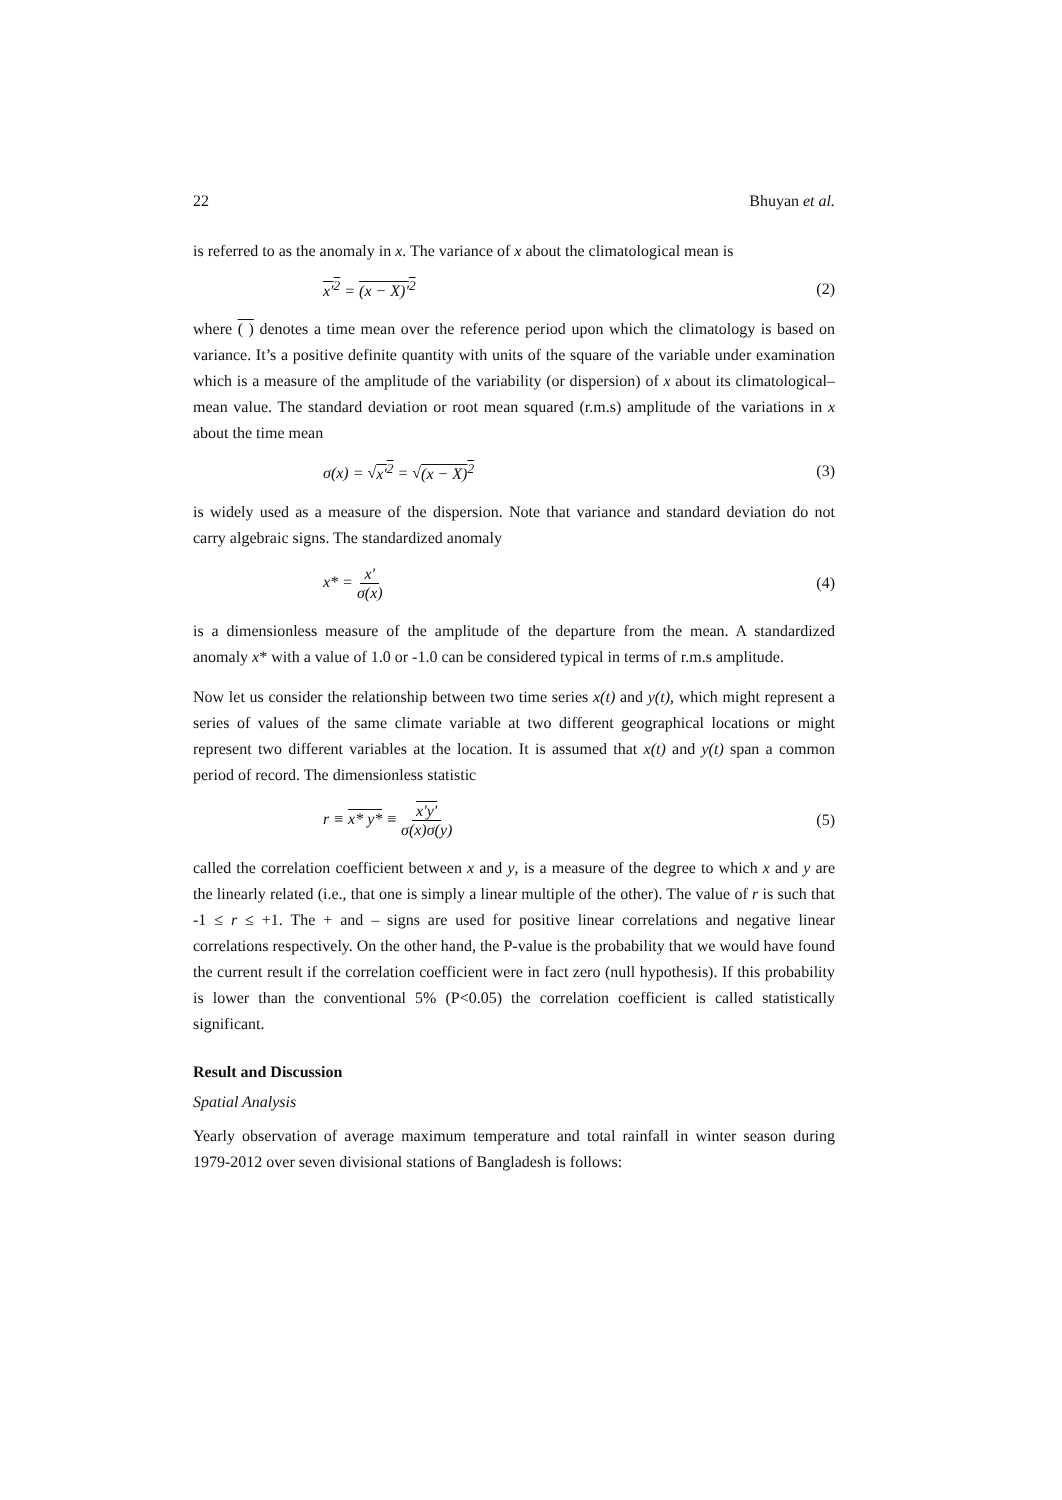22 Bhuyan et al.
is referred to as the anomaly in x. The variance of x about the climatological mean is
x′<sup>2</sup> = (x − X)′<sup>2</sup> (2)
where ( ) denotes a time mean over the reference period upon which the climatology is based on variance. It’s a positive definite quantity with units of the square of the variable under examination which is a measure of the amplitude of the variability (or dispersion) of x about its climatological–mean value. The standard deviation or root mean squared (r.m.s) amplitude of the variations in x about the time mean
σ(x) = √x′<sup>2</sup> = √(x − X)<sup>2</sup> (3)
is widely used as a measure of the dispersion. Note that variance and standard deviation do not carry algebraic signs. The standardized anomaly
x* = x′ σ(x) (4)
is a dimensionless measure of the amplitude of the departure from the mean. A standardized anomaly x* with a value of 1.0 or -1.0 can be considered typical in terms of r.m.s amplitude.
Now let us consider the relationship between two time series x(t) and y(t), which might represent a series of values of the same climate variable at two different geographical locations or might represent two different variables at the location. It is assumed that x(t) and y(t) span a common period of record. The dimensionless statistic
r ≡ x* y* ≡ x′y′ σ(x)σ(y) (5)
called the correlation coefficient between x and y, is a measure of the degree to which x and y are the linearly related (i.e., that one is simply a linear multiple of the other). The value of r is such that -1 ≤ r ≤ +1. The + and – signs are used for positive linear correlations and negative linear correlations respectively. On the other hand, the P-value is the probability that we would have found the current result if the correlation coefficient were in fact zero (null hypothesis). If this probability is lower than the conventional 5% (P<0.05) the correlation coefficient is called statistically significant.
Result and Discussion
Spatial Analysis
Yearly observation of average maximum temperature and total rainfall in winter season during 1979-2012 over seven divisional stations of Bangladesh is follows: